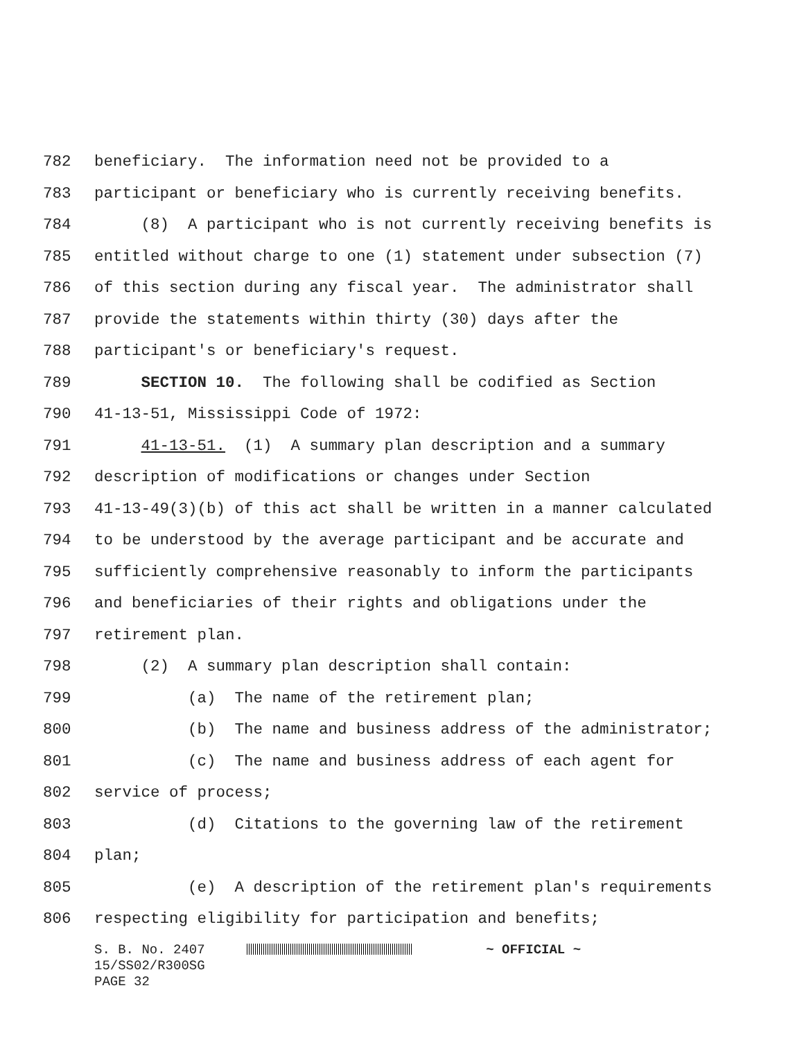782 beneficiary. The information need not be provided to a
783 participant or beneficiary who is currently receiving benefits.
784 (8) A participant who is not currently receiving benefits is
785 entitled without charge to one (1) statement under subsection (7)
786 of this section during any fiscal year. The administrator shall
787 provide the statements within thirty (30) days after the
788 participant's or beneficiary's request.
789 SECTION 10. The following shall be codified as Section
790 41-13-51, Mississippi Code of 1972:
791 41-13-51. (1) A summary plan description and a summary
792 description of modifications or changes under Section
793 41-13-49(3)(b) of this act shall be written in a manner calculated
794 to be understood by the average participant and be accurate and
795 sufficiently comprehensive reasonably to inform the participants
796 and beneficiaries of their rights and obligations under the
797 retirement plan.
798 (2) A summary plan description shall contain:
799 (a) The name of the retirement plan;
800 (b) The name and business address of the administrator;
801 (c) The name and business address of each agent for
802 service of process;
803 (d) Citations to the governing law of the retirement
804 plan;
805 (e) A description of the retirement plan's requirements
806 respecting eligibility for participation and benefits;
S. B. No. 2407 ~ OFFICIAL ~ 15/SS02/R300SG PAGE 32